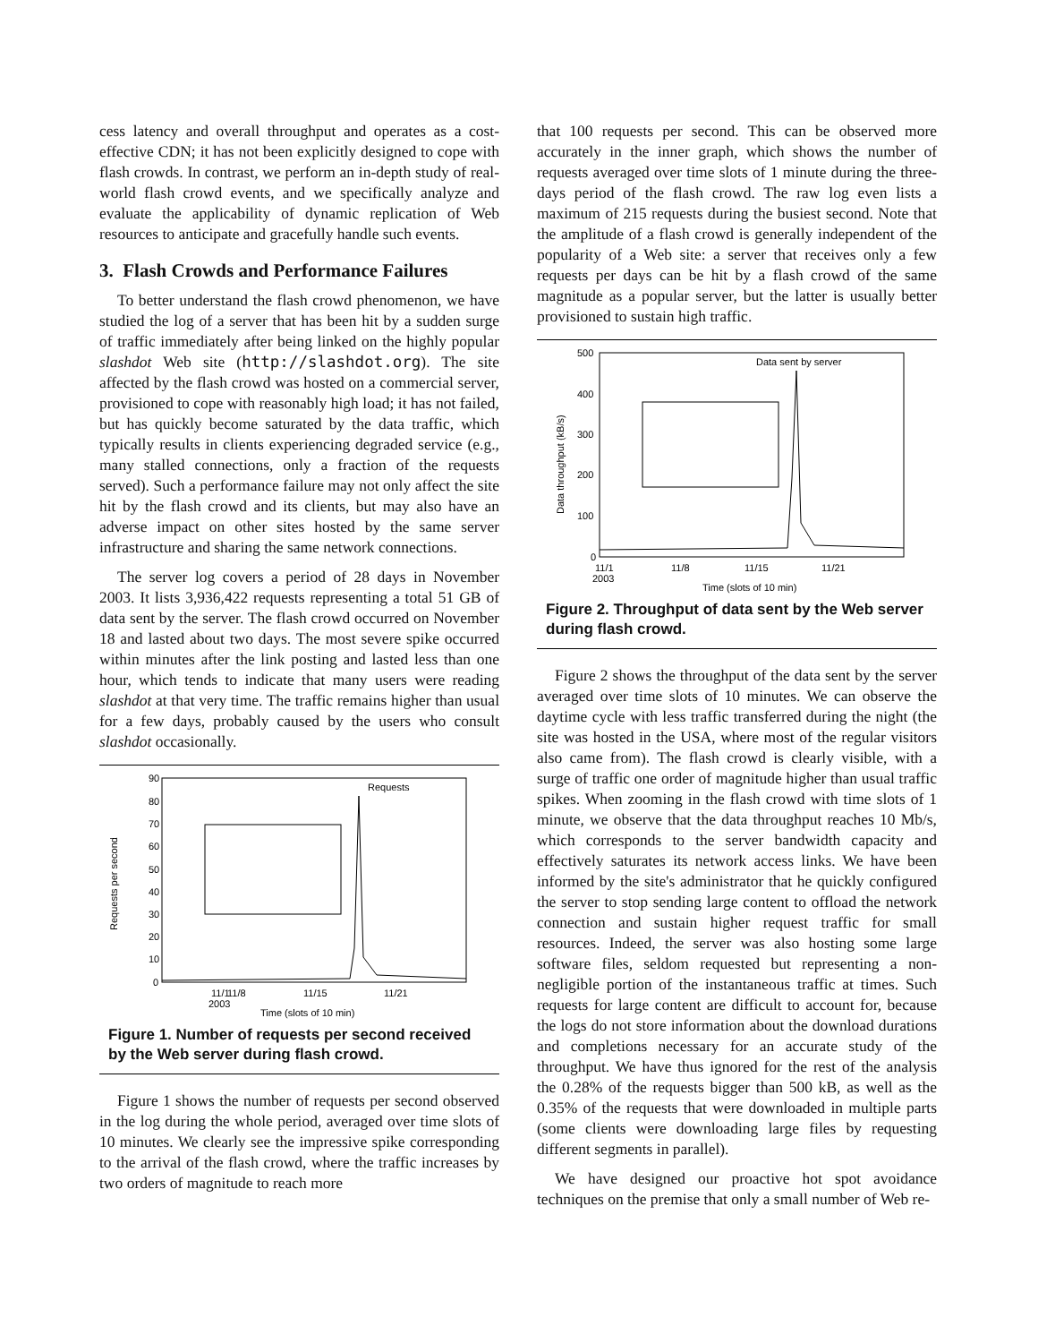cess latency and overall throughput and operates as a cost-effective CDN; it has not been explicitly designed to cope with flash crowds. In contrast, we perform an in-depth study of real-world flash crowd events, and we specifically analyze and evaluate the applicability of dynamic replication of Web resources to anticipate and gracefully handle such events.
3. Flash Crowds and Performance Failures
To better understand the flash crowd phenomenon, we have studied the log of a server that has been hit by a sudden surge of traffic immediately after being linked on the highly popular slashdot Web site (http://slashdot.org). The site affected by the flash crowd was hosted on a commercial server, provisioned to cope with reasonably high load; it has not failed, but has quickly become saturated by the data traffic, which typically results in clients experiencing degraded service (e.g., many stalled connections, only a fraction of the requests served). Such a performance failure may not only affect the site hit by the flash crowd and its clients, but may also have an adverse impact on other sites hosted by the same server infrastructure and sharing the same network connections.
The server log covers a period of 28 days in November 2003. It lists 3,936,422 requests representing a total 51 GB of data sent by the server. The flash crowd occurred on November 18 and lasted about two days. The most severe spike occurred within minutes after the link posting and lasted less than one hour, which tends to indicate that many users were reading slashdot at that very time. The traffic remains higher than usual for a few days, probably caused by the users who consult slashdot occasionally.
90
80
70
60
50
40
30
20
10
0
Requests per second
Requests
11/1
2003
11/8
11/15
11/21
Time (slots of 10 min)
Figure 1. Number of requests per second received by the Web server during flash crowd.
Figure 1 shows the number of requests per second observed in the log during the whole period, averaged over time slots of 10 minutes. We clearly see the impressive spike corresponding to the arrival of the flash crowd, where the traffic increases by two orders of magnitude to reach more
that 100 requests per second. This can be observed more accurately in the inner graph, which shows the number of requests averaged over time slots of 1 minute during the three-days period of the flash crowd. The raw log even lists a maximum of 215 requests during the busiest second. Note that the amplitude of a flash crowd is generally independent of the popularity of a Web site: a server that receives only a few requests per days can be hit by a flash crowd of the same magnitude as a popular server, but the latter is usually better provisioned to sustain high traffic.
500
400
300
200
100
0
Data throughput (kB/s)
Data sent by server
11/1
2003
11/8
11/15
11/21
Time (slots of 10 min)
Figure 2. Throughput of data sent by the Web server during flash crowd.
Figure 2 shows the throughput of the data sent by the server averaged over time slots of 10 minutes. We can observe the daytime cycle with less traffic transferred during the night (the site was hosted in the USA, where most of the regular visitors also came from). The flash crowd is clearly visible, with a surge of traffic one order of magnitude higher than usual traffic spikes. When zooming in the flash crowd with time slots of 1 minute, we observe that the data throughput reaches 10 Mb/s, which corresponds to the server bandwidth capacity and effectively saturates its network access links. We have been informed by the site's administrator that he quickly configured the server to stop sending large content to offload the network connection and sustain higher request traffic for small resources. Indeed, the server was also hosting some large software files, seldom requested but representing a non-negligible portion of the instantaneous traffic at times. Such requests for large content are difficult to account for, because the logs do not store information about the download durations and completions necessary for an accurate study of the throughput. We have thus ignored for the rest of the analysis the 0.28% of the requests bigger than 500 kB, as well as the 0.35% of the requests that were downloaded in multiple parts (some clients were downloading large files by requesting different segments in parallel).
We have designed our proactive hot spot avoidance techniques on the premise that only a small number of Web re-